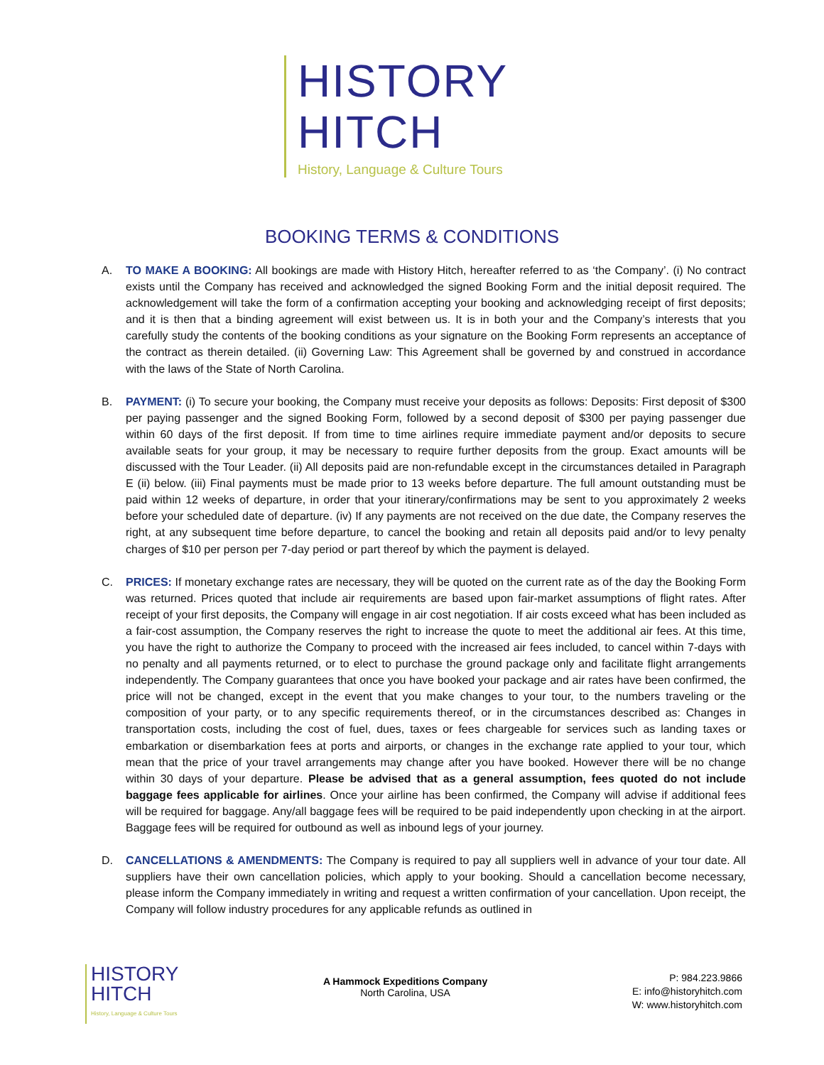HISTORY
HITCH
History, Language & Culture Tours
BOOKING TERMS & CONDITIONS
A. TO MAKE A BOOKING: All bookings are made with History Hitch, hereafter referred to as ‘the Company’. (i) No contract exists until the Company has received and acknowledged the signed Booking Form and the initial deposit required. The acknowledgement will take the form of a confirmation accepting your booking and acknowledging receipt of first deposits; and it is then that a binding agreement will exist between us. It is in both your and the Company’s interests that you carefully study the contents of the booking conditions as your signature on the Booking Form represents an acceptance of the contract as therein detailed. (ii) Governing Law: This Agreement shall be governed by and construed in accordance with the laws of the State of North Carolina.
B. PAYMENT: (i) To secure your booking, the Company must receive your deposits as follows: Deposits: First deposit of $300 per paying passenger and the signed Booking Form, followed by a second deposit of $300 per paying passenger due within 60 days of the first deposit. If from time to time airlines require immediate payment and/or deposits to secure available seats for your group, it may be necessary to require further deposits from the group. Exact amounts will be discussed with the Tour Leader. (ii) All deposits paid are non-refundable except in the circumstances detailed in Paragraph E (ii) below. (iii) Final payments must be made prior to 13 weeks before departure. The full amount outstanding must be paid within 12 weeks of departure, in order that your itinerary/confirmations may be sent to you approximately 2 weeks before your scheduled date of departure. (iv) If any payments are not received on the due date, the Company reserves the right, at any subsequent time before departure, to cancel the booking and retain all deposits paid and/or to levy penalty charges of $10 per person per 7-day period or part thereof by which the payment is delayed.
C. PRICES: If monetary exchange rates are necessary, they will be quoted on the current rate as of the day the Booking Form was returned. Prices quoted that include air requirements are based upon fair-market assumptions of flight rates. After receipt of your first deposits, the Company will engage in air cost negotiation. If air costs exceed what has been included as a fair-cost assumption, the Company reserves the right to increase the quote to meet the additional air fees. At this time, you have the right to authorize the Company to proceed with the increased air fees included, to cancel within 7-days with no penalty and all payments returned, or to elect to purchase the ground package only and facilitate flight arrangements independently. The Company guarantees that once you have booked your package and air rates have been confirmed, the price will not be changed, except in the event that you make changes to your tour, to the numbers traveling or the composition of your party, or to any specific requirements thereof, or in the circumstances described as: Changes in transportation costs, including the cost of fuel, dues, taxes or fees chargeable for services such as landing taxes or embarkation or disembarkation fees at ports and airports, or changes in the exchange rate applied to your tour, which mean that the price of your travel arrangements may change after you have booked. However there will be no change within 30 days of your departure. Please be advised that as a general assumption, fees quoted do not include baggage fees applicable for airlines. Once your airline has been confirmed, the Company will advise if additional fees will be required for baggage. Any/all baggage fees will be required to be paid independently upon checking in at the airport. Baggage fees will be required for outbound as well as inbound legs of your journey.
D. CANCELLATIONS & AMENDMENTS: The Company is required to pay all suppliers well in advance of your tour date. All suppliers have their own cancellation policies, which apply to your booking. Should a cancellation become necessary, please inform the Company immediately in writing and request a written confirmation of your cancellation. Upon receipt, the Company will follow industry procedures for any applicable refunds as outlined in
HISTORY
HITCH
History, Language & Culture Tours
A Hammock Expeditions Company
North Carolina, USA
P: 984.223.9866
E: info@historyhitch.com
W: www.historyhitch.com